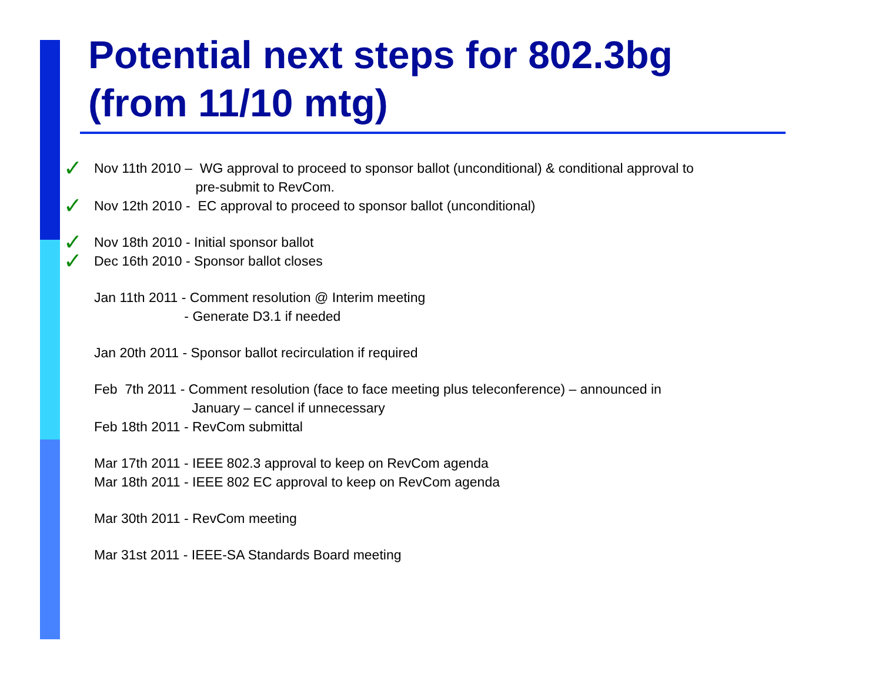Potential next steps for 802.3bg
(from 11/10 mtg)
✓ Nov 11th 2010 – WG approval to proceed to sponsor ballot (unconditional) & conditional approval to pre-submit to RevCom.
✓ Nov 12th 2010 - EC approval to proceed to sponsor ballot (unconditional)
✓ Nov 18th 2010 - Initial sponsor ballot
✓ Dec 16th 2010 - Sponsor ballot closes
Jan 11th 2011 - Comment resolution @ Interim meeting - Generate D3.1 if needed
Jan 20th 2011 - Sponsor ballot recirculation if required
Feb 7th 2011 - Comment resolution (face to face meeting plus teleconference) – announced in January – cancel if unnecessary
Feb 18th 2011 - RevCom submittal
Mar 17th 2011 - IEEE 802.3 approval to keep on RevCom agenda
Mar 18th 2011 - IEEE 802 EC approval to keep on RevCom agenda
Mar 30th 2011 - RevCom meeting
Mar 31st 2011 - IEEE-SA Standards Board meeting